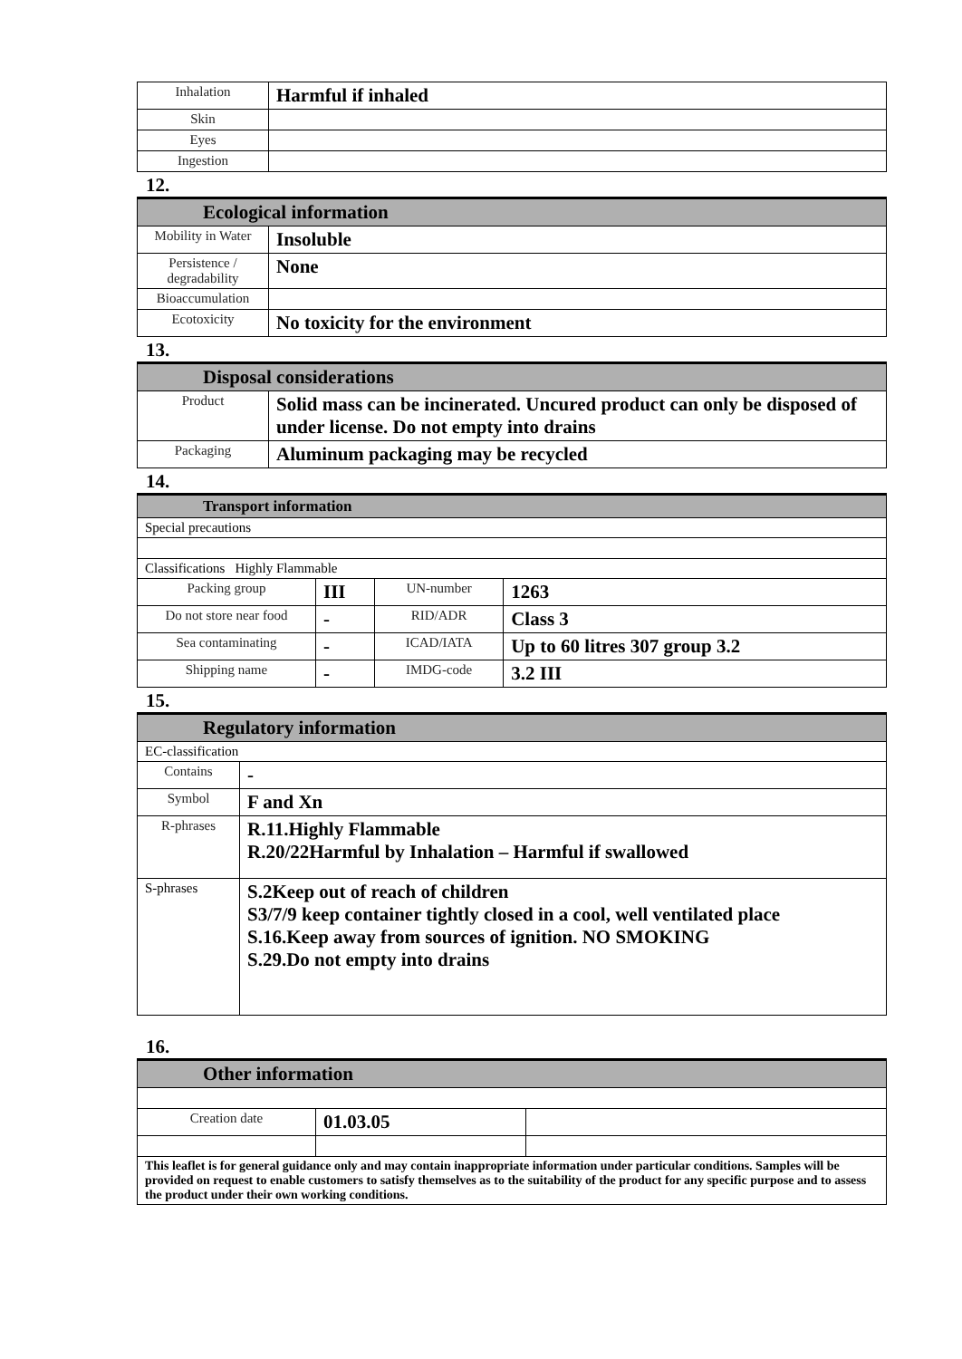| Inhalation | Harmful if inhaled |
| Skin | |
| Eyes | |
| Ingestion | |
12.
| Ecological information | |
| Mobility in Water | Insoluble |
| Persistence / degradability | None |
| Bioaccumulation | |
| Ecotoxicity | No toxicity for the environment |
13.
| Disposal considerations | |
| Product | Solid mass can be incinerated. Uncured product can only be disposed of under license. Do not empty into drains |
| Packaging | Aluminum packaging may be recycled |
14.
| Transport information | | | |
| Special precautions | | | |
| Classifications Highly Flammable | | | |
| Packing group | III | UN-number | 1263 |
| Do not store near food | - | RID/ADR | Class 3 |
| Sea contaminating | - | ICAD/IATA | Up to 60 litres 307 group 3.2 |
| Shipping name | - | IMDG-code | 3.2 III |
15.
| Regulatory information | |
| EC-classification | |
| Contains | - |
| Symbol | F and Xn |
| R-phrases | R.11.Highly Flammable R.20/22Harmful by Inhalation – Harmful if swallowed |
| S-phrases | S.2Keep out of reach of children S3/7/9 keep container tightly closed in a cool, well ventilated place S.16.Keep away from sources of ignition. NO SMOKING S.29.Do not empty into drains |
16.
| Other information | | |
| Creation date | 01.03.05 | |
| This leaflet is for general guidance only and may contain inappropriate information under particular conditions. Samples will be provided on request to enable customers to satisfy themselves as to the suitability of the product for any specific purpose and to assess the product under their own working conditions. | | |